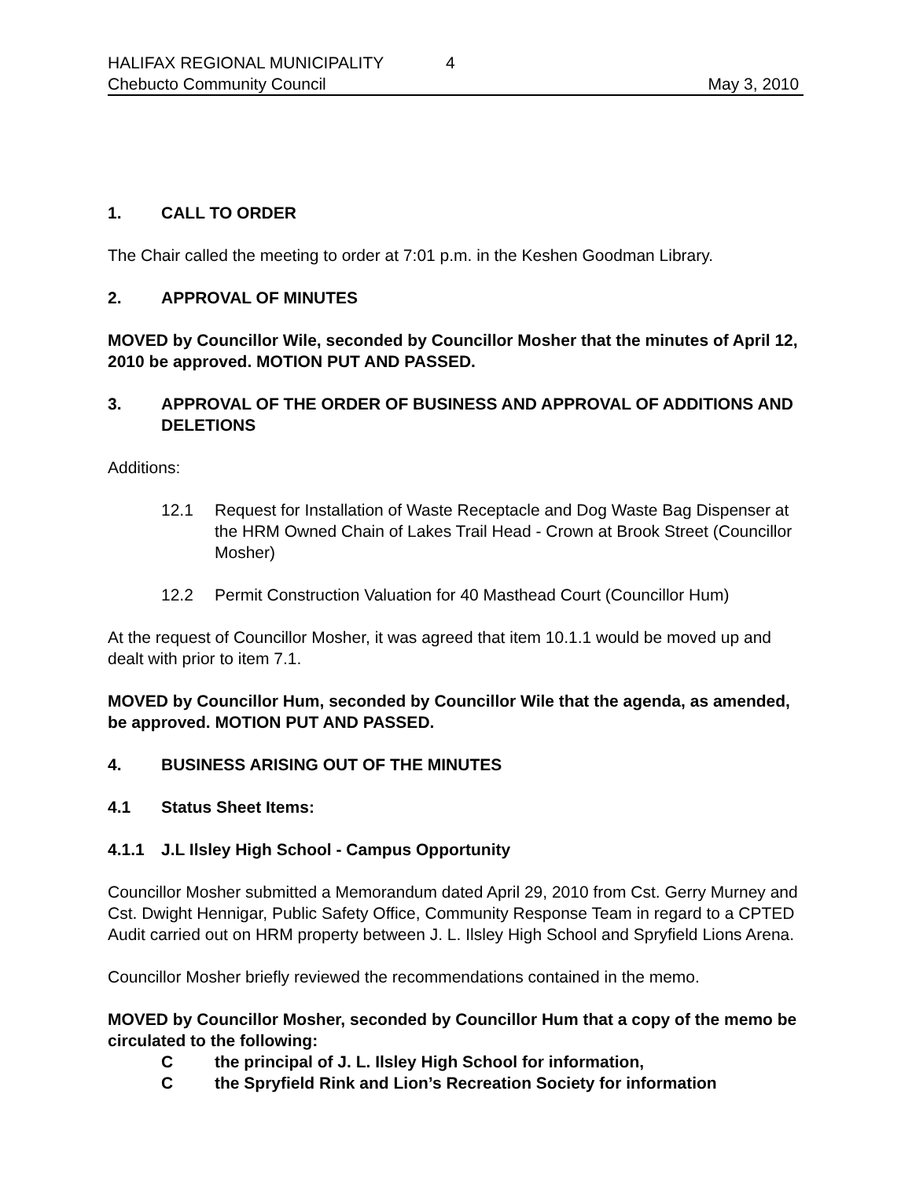HALIFAX REGIONAL MUNICIPALITY 4
Chebucto Community Council May 3, 2010
1. CALL TO ORDER
The Chair called the meeting to order at 7:01 p.m. in the Keshen Goodman Library.
2. APPROVAL OF MINUTES
MOVED by Councillor Wile, seconded by Councillor Mosher that the minutes of April 12, 2010 be approved. MOTION PUT AND PASSED.
3. APPROVAL OF THE ORDER OF BUSINESS AND APPROVAL OF ADDITIONS AND DELETIONS
Additions:
12.1 Request for Installation of Waste Receptacle and Dog Waste Bag Dispenser at the HRM Owned Chain of Lakes Trail Head - Crown at Brook Street (Councillor Mosher)
12.2 Permit Construction Valuation for 40 Masthead Court (Councillor Hum)
At the request of Councillor Mosher, it was agreed that item 10.1.1 would be moved up and dealt with prior to item 7.1.
MOVED by Councillor Hum, seconded by Councillor Wile that the agenda, as amended, be approved. MOTION PUT AND PASSED.
4. BUSINESS ARISING OUT OF THE MINUTES
4.1 Status Sheet Items:
4.1.1 J.L Ilsley High School - Campus Opportunity
Councillor Mosher submitted a Memorandum dated April 29, 2010 from Cst. Gerry Murney and Cst. Dwight Hennigar, Public Safety Office, Community Response Team in regard to a CPTED Audit carried out on HRM property between J. L. Ilsley High School and Spryfield Lions Arena.
Councillor Mosher briefly reviewed the recommendations contained in the memo.
MOVED by Councillor Mosher, seconded by Councillor Hum that a copy of the memo be circulated to the following:
Cthe principal of J. L. Ilsley High School for information,
Cthe Spryfield Rink and Lion’s Recreation Society for information